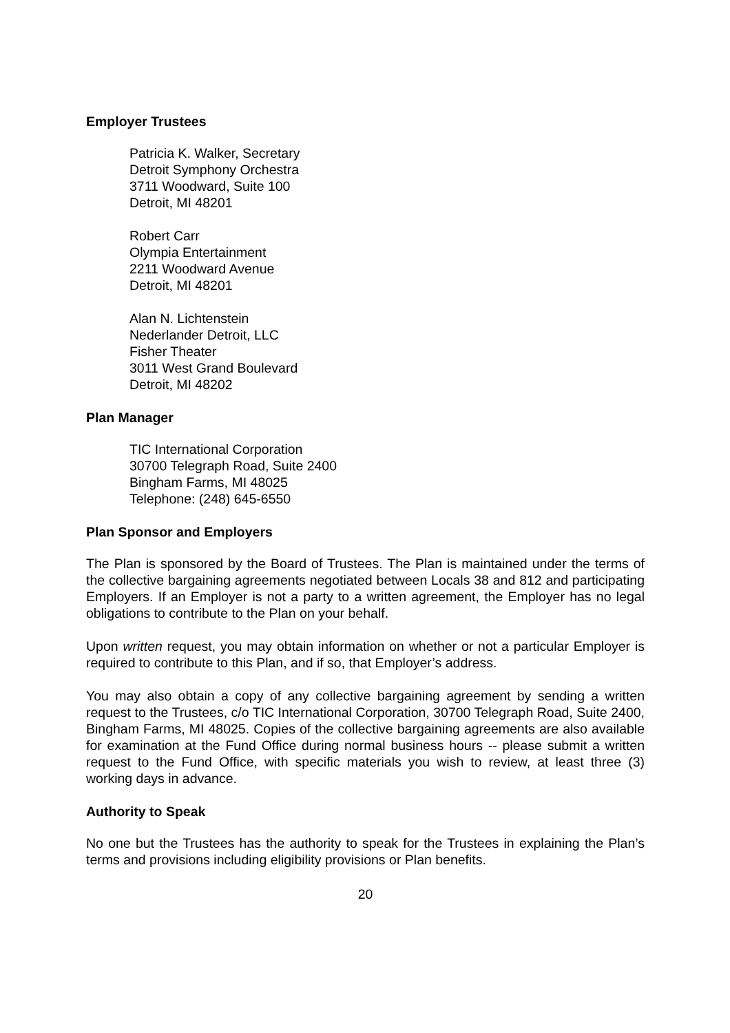Employer Trustees
Patricia K. Walker, Secretary
Detroit Symphony Orchestra
3711 Woodward, Suite 100
Detroit, MI 48201
Robert Carr
Olympia Entertainment
2211 Woodward Avenue
Detroit, MI 48201
Alan N. Lichtenstein
Nederlander Detroit, LLC
Fisher Theater
3011 West Grand Boulevard
Detroit, MI 48202
Plan Manager
TIC International Corporation
30700 Telegraph Road, Suite 2400
Bingham Farms, MI 48025
Telephone: (248) 645-6550
Plan Sponsor and Employers
The Plan is sponsored by the Board of Trustees. The Plan is maintained under the terms of the collective bargaining agreements negotiated between Locals 38 and 812 and participating Employers. If an Employer is not a party to a written agreement, the Employer has no legal obligations to contribute to the Plan on your behalf.
Upon written request, you may obtain information on whether or not a particular Employer is required to contribute to this Plan, and if so, that Employer’s address.
You may also obtain a copy of any collective bargaining agreement by sending a written request to the Trustees, c/o TIC International Corporation, 30700 Telegraph Road, Suite 2400, Bingham Farms, MI 48025. Copies of the collective bargaining agreements are also available for examination at the Fund Office during normal business hours -- please submit a written request to the Fund Office, with specific materials you wish to review, at least three (3) working days in advance.
Authority to Speak
No one but the Trustees has the authority to speak for the Trustees in explaining the Plan’s terms and provisions including eligibility provisions or Plan benefits.
20